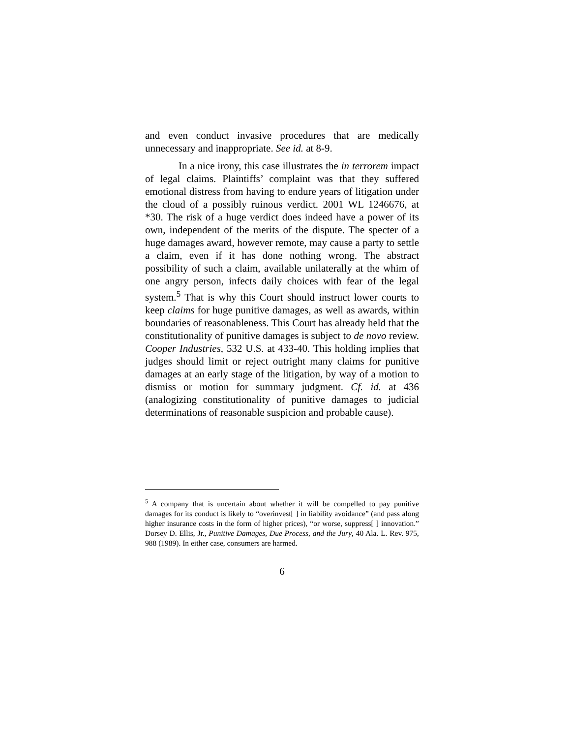and even conduct invasive procedures that are medically unnecessary and inappropriate. See id. at 8-9.
In a nice irony, this case illustrates the in terrorem impact of legal claims. Plaintiffs’ complaint was that they suffered emotional distress from having to endure years of litigation under the cloud of a possibly ruinous verdict. 2001 WL 1246676, at *30. The risk of a huge verdict does indeed have a power of its own, independent of the merits of the dispute. The specter of a huge damages award, however remote, may cause a party to settle a claim, even if it has done nothing wrong. The abstract possibility of such a claim, available unilaterally at the whim of one angry person, infects daily choices with fear of the legal system.<sup>5</sup> That is why this Court should instruct lower courts to keep claims for huge punitive damages, as well as awards, within boundaries of reasonableness. This Court has already held that the constitutionality of punitive damages is subject to de novo review. Cooper Industries, 532 U.S. at 433-40. This holding implies that judges should limit or reject outright many claims for punitive damages at an early stage of the litigation, by way of a motion to dismiss or motion for summary judgment. Cf. id. at 436 (analogizing constitutionality of punitive damages to judicial determinations of reasonable suspicion and probable cause).
<sup>5</sup> A company that is uncertain about whether it will be compelled to pay punitive damages for its conduct is likely to “overinvest[ ] in liability avoidance” (and pass along higher insurance costs in the form of higher prices), “or worse, suppress[ ] innovation.” Dorsey D. Ellis, Jr., Punitive Damages, Due Process, and the Jury, 40 Ala. L. Rev. 975, 988 (1989). In either case, consumers are harmed.
6